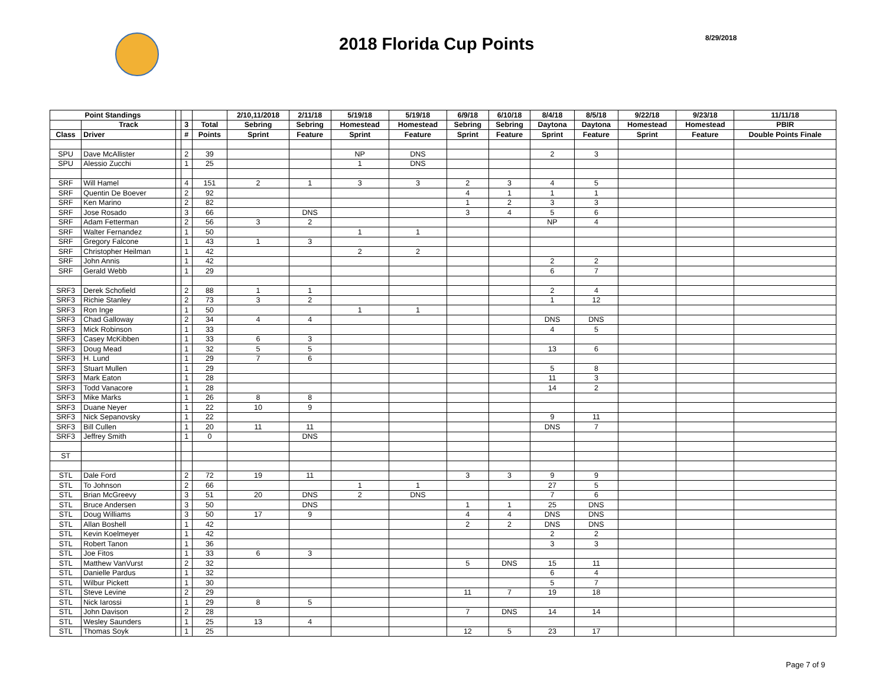2018 Florida Cup Points
8/29/2018
| Point Standings | | | | | 2/10,11/2018 | 2/11/18 | 5/19/18 | 5/19/18 | 6/9/18 | 6/10/18 | 8/4/18 | 8/5/18 | 9/22/18 | 9/23/18 | 11/11/18 |
| --- | --- | --- | --- | --- | --- | --- | --- | --- | --- | --- | --- | --- | --- | --- | --- |
| | Track | | 3 | Total | Sebring | Sebring | Homestead | Homestead | Sebring | Sebring | Daytona | Daytona | Homestead | Homestead | PBIR |
| Class | Driver | | # | Points | Sprint | Feature | Sprint | Feature | Sprint | Feature | Sprint | Feature | Sprint | Feature | Double Points Finale |
| SPU | Dave McAllister | | 2 | 39 | | | NP | DNS | | | 2 | 3 | | | |
| SPU | Alessio Zucchi | | 1 | 25 | | | 1 | DNS | | | | | | | |
| SRF | Will Hamel | | 4 | 151 | 2 | 1 | 3 | 3 | 2 | 3 | 4 | 5 | | | |
| SRF | Quentin De Boever | | 2 | 92 | | | | | 4 | 1 | 1 | 1 | | | |
| SRF | Ken Marino | | 2 | 82 | | | | | 1 | 2 | 3 | 3 | | | |
| SRF | Jose Rosado | | 3 | 66 | | DNS | | | 3 | 4 | 5 | 6 | | | |
| SRF | Adam Fetterman | | 2 | 56 | 3 | 2 | | | | | NP | 4 | | | |
| SRF | Walter Fernandez | | 1 | 50 | | | 1 | 1 | | | | | | | |
| SRF | Gregory Falcone | | 1 | 43 | 1 | 3 | | | | | | | | | |
| SRF | Christopher Heilman | | 1 | 42 | | | 2 | 2 | | | | | | | |
| SRF | John Annis | | 1 | 42 | | | | | | | 2 | 2 | | | |
| SRF | Gerald Webb | | 1 | 29 | | | | | | | 6 | 7 | | | |
| SRF3 | Derek Schofield | | 2 | 88 | 1 | 1 | | | | | 2 | 4 | | | |
| SRF3 | Richie Stanley | | 2 | 73 | 3 | 2 | | | | | 1 | 12 | | | |
| SRF3 | Ron Inge | | 1 | 50 | | | 1 | 1 | | | | | | | |
| SRF3 | Chad Galloway | | 2 | 34 | 4 | 4 | | | | | DNS | DNS | | | |
| SRF3 | Mick Robinson | | 1 | 33 | | | | | | | 4 | 5 | | | |
| SRF3 | Casey McKibben | | 1 | 33 | 6 | 3 | | | | | | | | | |
| SRF3 | Doug Mead | | 1 | 32 | 5 | 5 | | | | | 13 | 6 | | | |
| SRF3 | H. Lund | | 1 | 29 | 7 | 6 | | | | | | | | | |
| SRF3 | Stuart Mullen | | 1 | 29 | | | | | | | 5 | 8 | | | |
| SRF3 | Mark Eaton | | 1 | 28 | | | | | | | 11 | 3 | | | |
| SRF3 | Todd Vanacore | | 1 | 28 | | | | | | | 14 | 2 | | | |
| SRF3 | Mike Marks | | 1 | 26 | 8 | 8 | | | | | | | | | |
| SRF3 | Duane Neyer | | 1 | 22 | 10 | 9 | | | | | | | | | |
| SRF3 | Nick Sepanovsky | | 1 | 22 | | | | | | | 9 | 11 | | | |
| SRF3 | Bill Cullen | | 1 | 20 | 11 | 11 | | | | | DNS | 7 | | | |
| SRF3 | Jeffrey Smith | | 1 | 0 | | DNS | | | | | | | | | |
| ST | | | | | | | | | | | | | | | |
| STL | Dale Ford | | 2 | 72 | 19 | 11 | | | 3 | 3 | 9 | 9 | | | |
| STL | To Johnson | | 2 | 66 | | | 1 | 1 | | | 27 | 5 | | | |
| STL | Brian McGreevy | | 3 | 51 | 20 | DNS | 2 | DNS | | | 7 | 6 | | | |
| STL | Bruce Andersen | | 3 | 50 | | DNS | | | 1 | 1 | 25 | DNS | | | |
| STL | Doug Williams | | 3 | 50 | 17 | 9 | | | 4 | 4 | DNS | DNS | | | |
| STL | Allan Boshell | | 1 | 42 | | | | | 2 | 2 | DNS | DNS | | | |
| STL | Kevin Koelmeyer | | 1 | 42 | | | | | | | 2 | 2 | | | |
| STL | Robert Tanon | | 1 | 36 | | | | | | | 3 | 3 | | | |
| STL | Joe Fitos | | 1 | 33 | 6 | 3 | | | | | | | | | |
| STL | Matthew VanVurst | | 2 | 32 | | | | | 5 | DNS | 15 | 11 | | | |
| STL | Danielle Pardus | | 1 | 32 | | | | | | | 6 | 4 | | | |
| STL | Wilbur Pickett | | 1 | 30 | | | | | | | 5 | 7 | | | |
| STL | Steve Levine | | 2 | 29 | | | | | 11 | 7 | 19 | 18 | | | |
| STL | Nick Iarossi | | 1 | 29 | 8 | 5 | | | | | | | | | |
| STL | John Davison | | 2 | 28 | | | | | 7 | DNS | 14 | 14 | | | |
| STL | Wesley Saunders | | 1 | 25 | 13 | 4 | | | | | | | | | |
| STL | Thomas Soyk | | 1 | 25 | | | | | 12 | 5 | 23 | 17 | | | |
Page 7 of 9